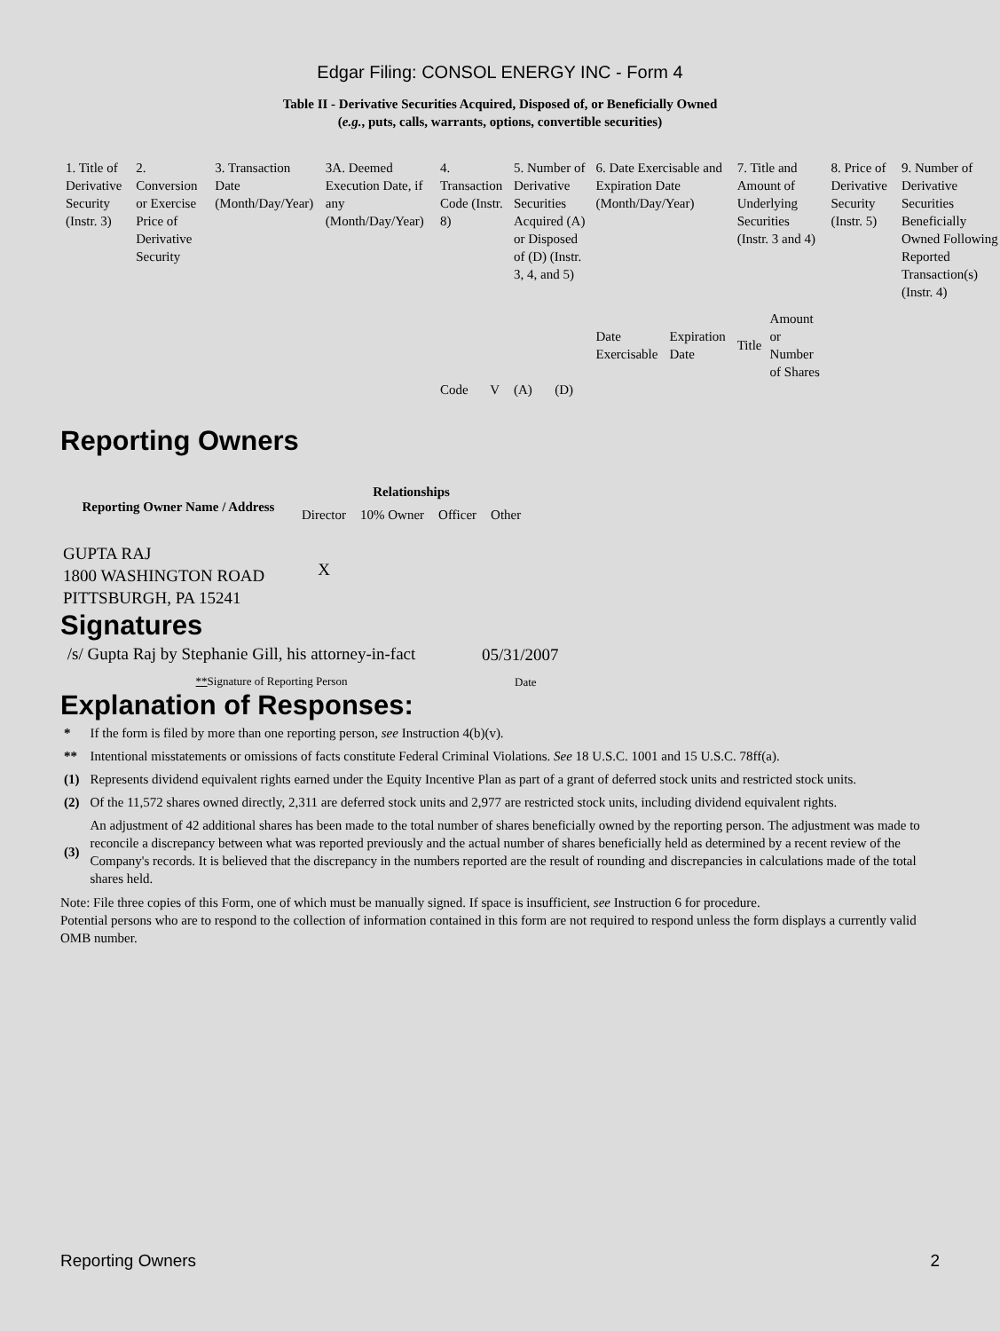Edgar Filing: CONSOL ENERGY INC - Form 4
Table II - Derivative Securities Acquired, Disposed of, or Beneficially Owned
(e.g., puts, calls, warrants, options, convertible securities)
| 1. Title of Derivative Security (Instr. 3) | 2. Conversion or Exercise Price of Derivative Security | 3. Transaction Date (Month/Day/Year) | 3A. Deemed Execution Date, if any (Month/Day/Year) | 4. Transaction Code (Instr. 8) | | 5. Number of Derivative Securities Acquired (A) or Disposed of (D) (Instr. 3, 4, and 5) | | 6. Date Exercisable and Expiration Date (Month/Day/Year) | | 7. Title and Amount of Underlying Securities (Instr. 3 and 4) | | 8. Price of Derivative Security (Instr. 5) | 9. Number of Derivative Securities Beneficially Owned Following Reported Transaction(s) (Instr. 4) |
| | | | | Code | V | (A) | (D) | Date Exercisable | Expiration Date | Title | Amount or Number of Shares | | |
Reporting Owners
| Reporting Owner Name / Address | Relationships | | | |
| --- | --- | --- | --- | --- |
| | Director | 10% Owner | Officer | Other |
| GUPTA RAJ 1800 WASHINGTON ROAD PITTSBURGH, PA 15241 | X | | | |
Signatures
| /s/ Gupta Raj by Stephanie Gill, his attorney-in-fact | 05/31/2007 |
| ** Signature of Reporting Person | Date |
Explanation of Responses:
| * | If the form is filed by more than one reporting person, see Instruction 4(b)(v). |
| ** | Intentional misstatements or omissions of facts constitute Federal Criminal Violations. See 18 U.S.C. 1001 and 15 U.S.C. 78ff(a). |
| (1) | Represents dividend equivalent rights earned under the Equity Incentive Plan as part of a grant of deferred stock units and restricted stock units. |
| (2) | Of the 11,572 shares owned directly, 2,311 are deferred stock units and 2,977 are restricted stock units, including dividend equivalent rights. |
| (3) | An adjustment of 42 additional shares has been made to the total number of shares beneficially owned by the reporting person. The adjustment was made to reconcile a discrepancy between what was reported previously and the actual number of shares beneficially held as determined by a recent review of the Company's records. It is believed that the discrepancy in the numbers reported are the result of rounding and discrepancies in calculations made of the total shares held. |
Note: File three copies of this Form, one of which must be manually signed. If space is insufficient, see Instruction 6 for procedure.
Potential persons who are to respond to the collection of information contained in this form are not required to respond unless the form displays a currently valid OMB number.
Reporting Owners 2